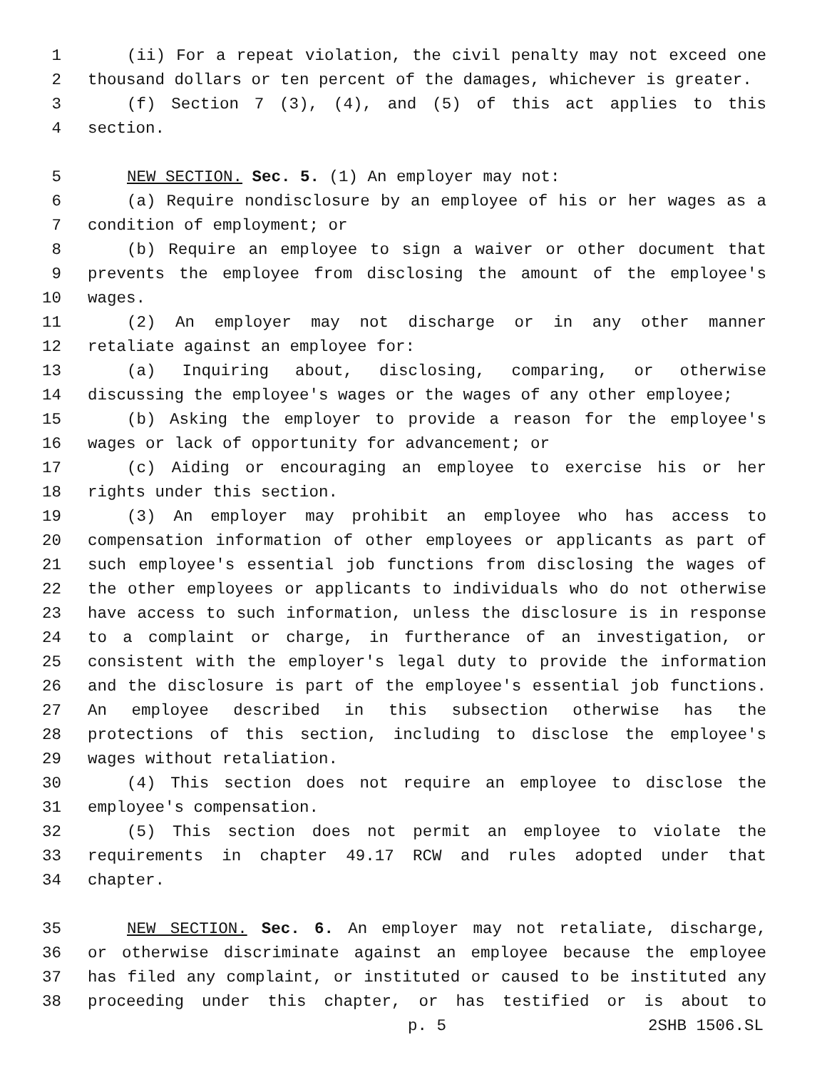1 (ii) For a repeat violation, the civil penalty may not exceed one
2 thousand dollars or ten percent of the damages, whichever is greater.
3 (f) Section 7 (3), (4), and (5) of this act applies to this
4 section.
5 NEW SECTION. Sec. 5. (1) An employer may not:
6 (a) Require nondisclosure by an employee of his or her wages as a
7 condition of employment; or
8 (b) Require an employee to sign a waiver or other document that
9 prevents the employee from disclosing the amount of the employee's
10 wages.
11 (2) An employer may not discharge or in any other manner
12 retaliate against an employee for:
13 (a) Inquiring about, disclosing, comparing, or otherwise
14 discussing the employee's wages or the wages of any other employee;
15 (b) Asking the employer to provide a reason for the employee's
16 wages or lack of opportunity for advancement; or
17 (c) Aiding or encouraging an employee to exercise his or her
18 rights under this section.
19 (3) An employer may prohibit an employee who has access to
20 compensation information of other employees or applicants as part of
21 such employee's essential job functions from disclosing the wages of
22 the other employees or applicants to individuals who do not otherwise
23 have access to such information, unless the disclosure is in response
24 to a complaint or charge, in furtherance of an investigation, or
25 consistent with the employer's legal duty to provide the information
26 and the disclosure is part of the employee's essential job functions.
27 An employee described in this subsection otherwise has the
28 protections of this section, including to disclose the employee's
29 wages without retaliation.
30 (4) This section does not require an employee to disclose the
31 employee's compensation.
32 (5) This section does not permit an employee to violate the
33 requirements in chapter 49.17 RCW and rules adopted under that
34 chapter.
35 NEW SECTION. Sec. 6. An employer may not retaliate, discharge,
36 or otherwise discriminate against an employee because the employee
37 has filed any complaint, or instituted or caused to be instituted any
38 proceeding under this chapter, or has testified or is about to
p. 5 2SHB 1506.SL